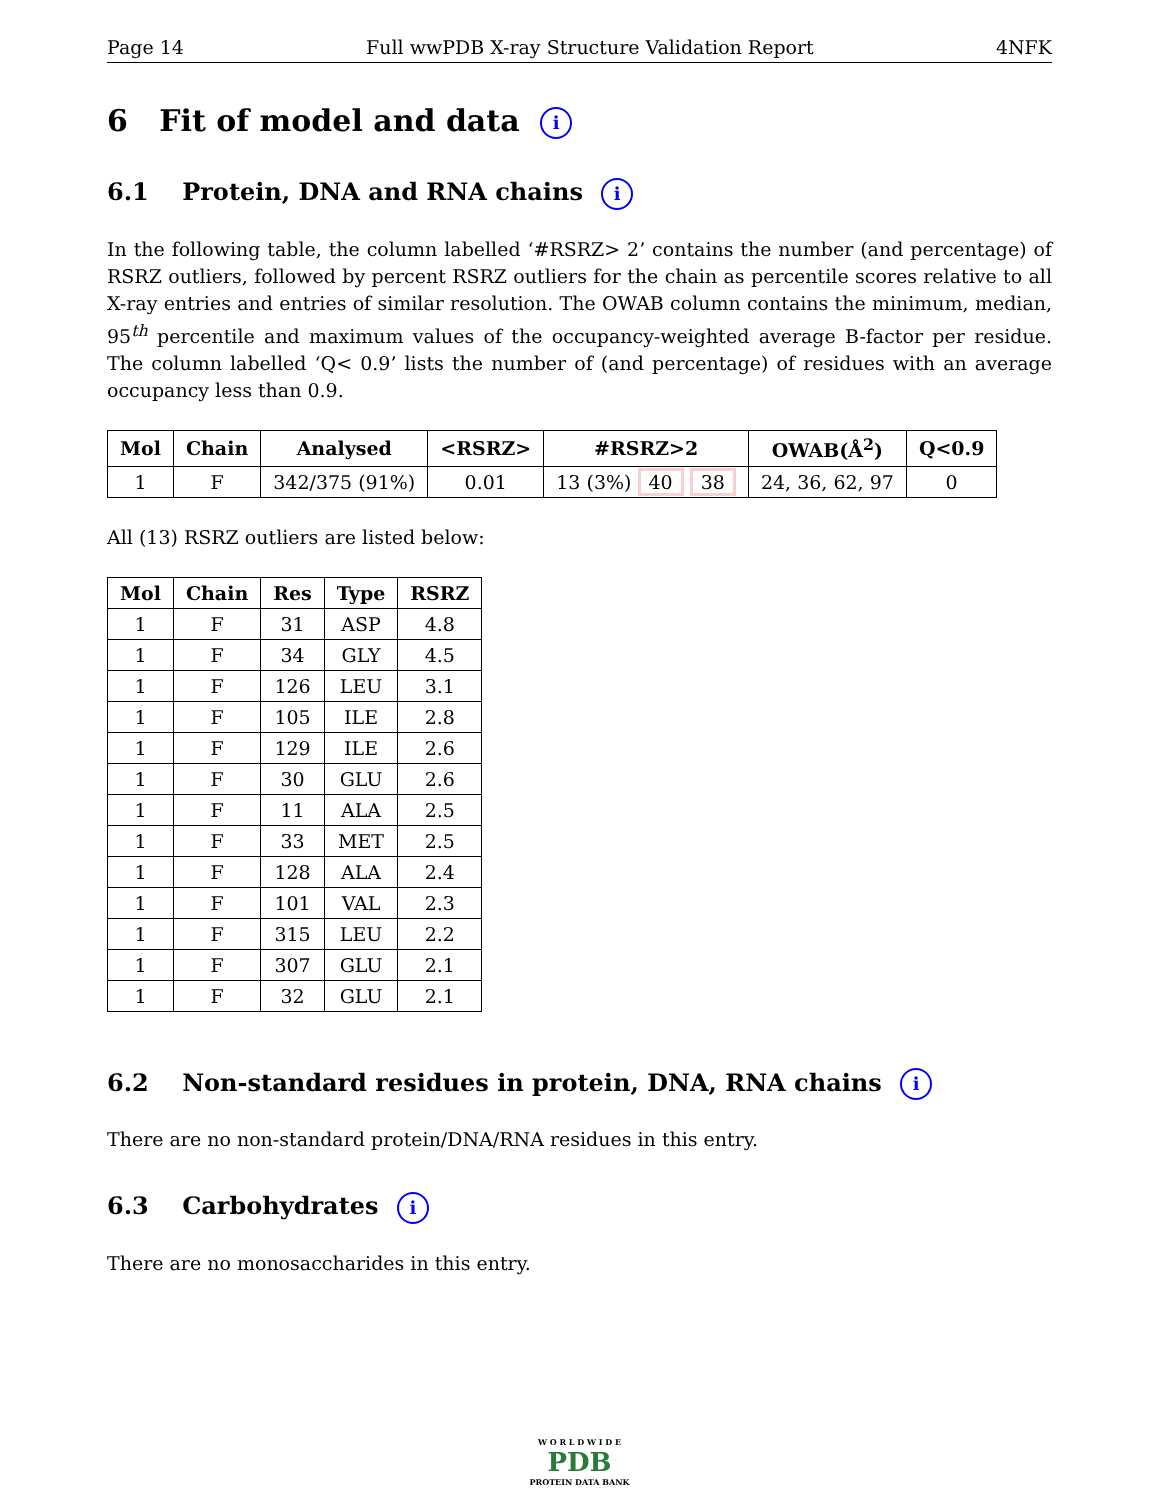Page 14 Full wwPDB X-ray Structure Validation Report 4NFK
6 Fit of model and data i
6.1 Protein, DNA and RNA chains i
In the following table, the column labelled ‘#RSRZ> 2’ contains the number (and percentage) of RSRZ outliers, followed by percent RSRZ outliers for the chain as percentile scores relative to all X-ray entries and entries of similar resolution. The OWAB column contains the minimum, median, 95<sup>th</sup> percentile and maximum values of the occupancy-weighted average B-factor per residue. The column labelled ‘Q< 0.9’ lists the number of (and percentage) of residues with an average occupancy less than 0.9.
| Mol | Chain | Analysed | <RSRZ> | #RSRZ>2 | OWAB(Å<sup>2</sup>) | Q<0.9 |
| --- | --- | --- | --- | --- | --- | --- |
| 1 | F | 342/375 (91%) | 0.01 | 13 (3%) 40 38 | 24, 36, 62, 97 | 0 |
All (13) RSRZ outliers are listed below:
| Mol | Chain | Res | Type | RSRZ |
| --- | --- | --- | --- | --- |
| 1 | F | 31 | ASP | 4.8 |
| 1 | F | 34 | GLY | 4.5 |
| 1 | F | 126 | LEU | 3.1 |
| 1 | F | 105 | ILE | 2.8 |
| 1 | F | 129 | ILE | 2.6 |
| 1 | F | 30 | GLU | 2.6 |
| 1 | F | 11 | ALA | 2.5 |
| 1 | F | 33 | MET | 2.5 |
| 1 | F | 128 | ALA | 2.4 |
| 1 | F | 101 | VAL | 2.3 |
| 1 | F | 315 | LEU | 2.2 |
| 1 | F | 307 | GLU | 2.1 |
| 1 | F | 32 | GLU | 2.1 |
6.2 Non-standard residues in protein, DNA, RNA chains i
There are no non-standard protein/DNA/RNA residues in this entry.
6.3 Carbohydrates i
There are no monosaccharides in this entry.
W O R L D W I D E
PDB
PROTEIN DATA BANK